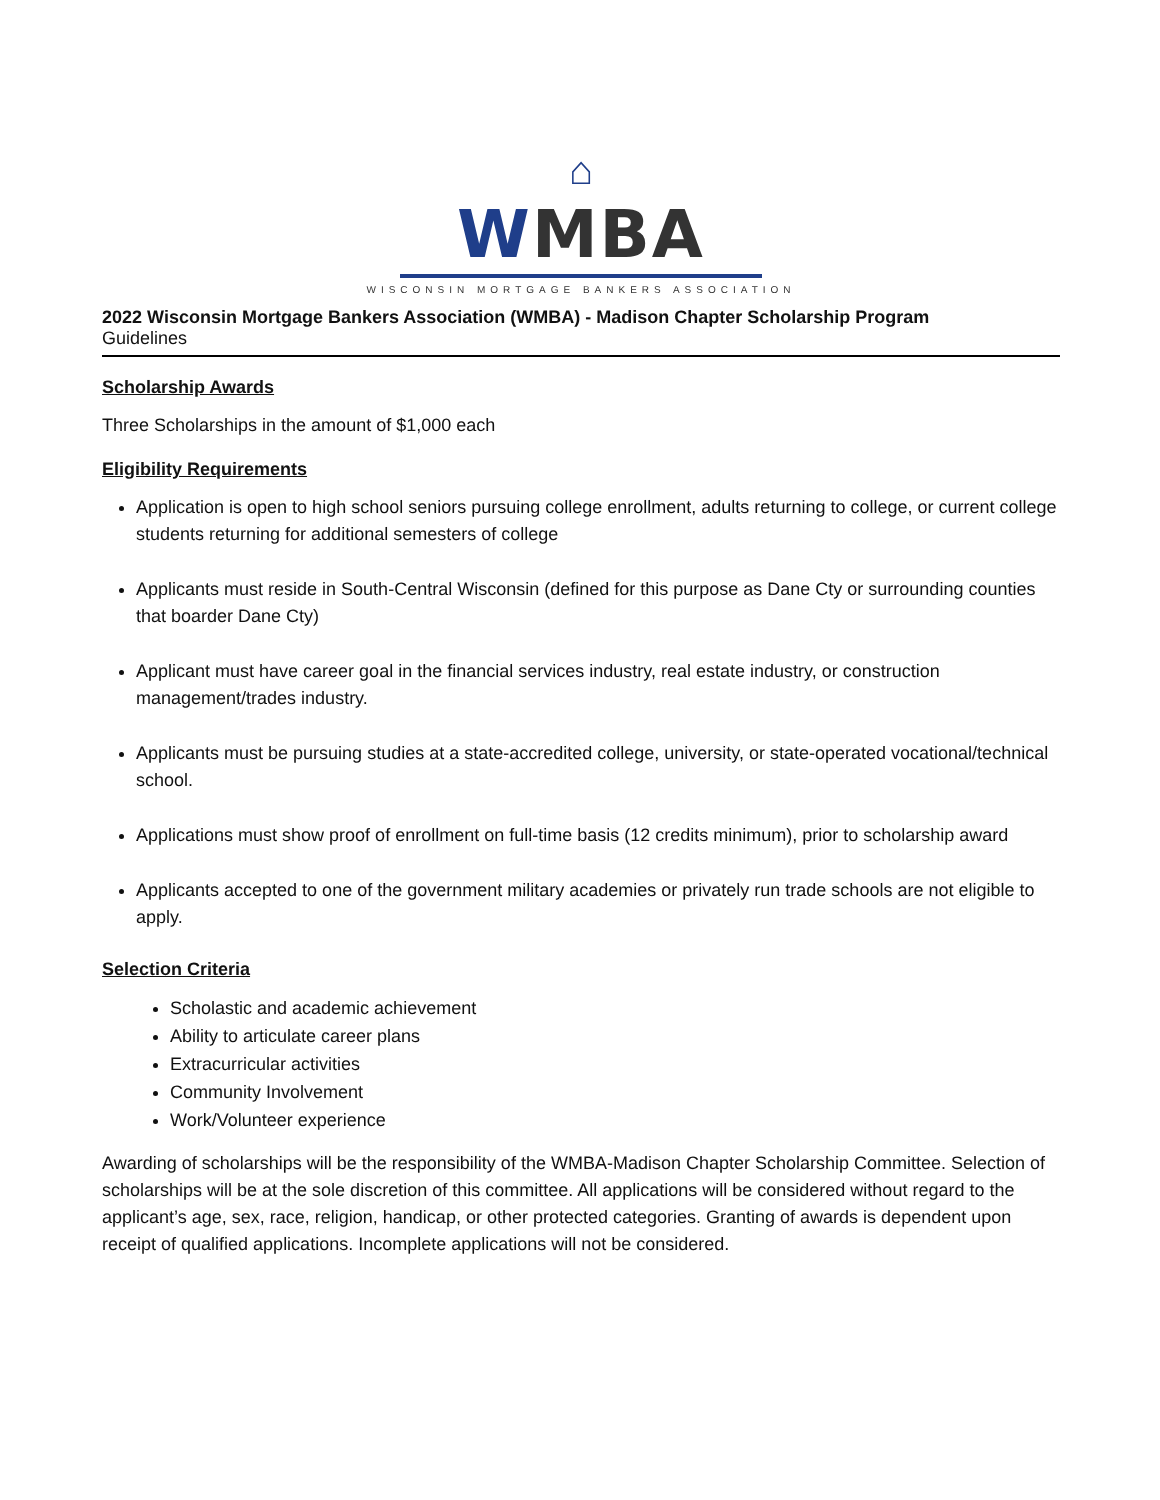⌂
WMBA
WISCONSIN MORTGAGE BANKERS ASSOCIATION
2022 Wisconsin Mortgage Bankers Association (WMBA) - Madison Chapter Scholarship Program
Guidelines
Scholarship Awards
Three Scholarships in the amount of $1,000 each
Eligibility Requirements
Application is open to high school seniors pursuing college enrollment, adults returning to college, or current college students returning for additional semesters of college
Applicants must reside in South-Central Wisconsin (defined for this purpose as Dane Cty or surrounding counties that boarder Dane Cty)
Applicant must have career goal in the financial services industry, real estate industry, or construction management/trades industry.
Applicants must be pursuing studies at a state-accredited college, university, or state-operated vocational/technical school.
Applications must show proof of enrollment on full-time basis (12 credits minimum), prior to scholarship award
Applicants accepted to one of the government military academies or privately run trade schools are not eligible to apply.
Selection Criteria
Scholastic and academic achievement
Ability to articulate career plans
Extracurricular activities
Community Involvement
Work/Volunteer experience
Awarding of scholarships will be the responsibility of the WMBA-Madison Chapter Scholarship Committee. Selection of scholarships will be at the sole discretion of this committee. All applications will be considered without regard to the applicant’s age, sex, race, religion, handicap, or other protected categories. Granting of awards is dependent upon receipt of qualified applications. Incomplete applications will not be considered.